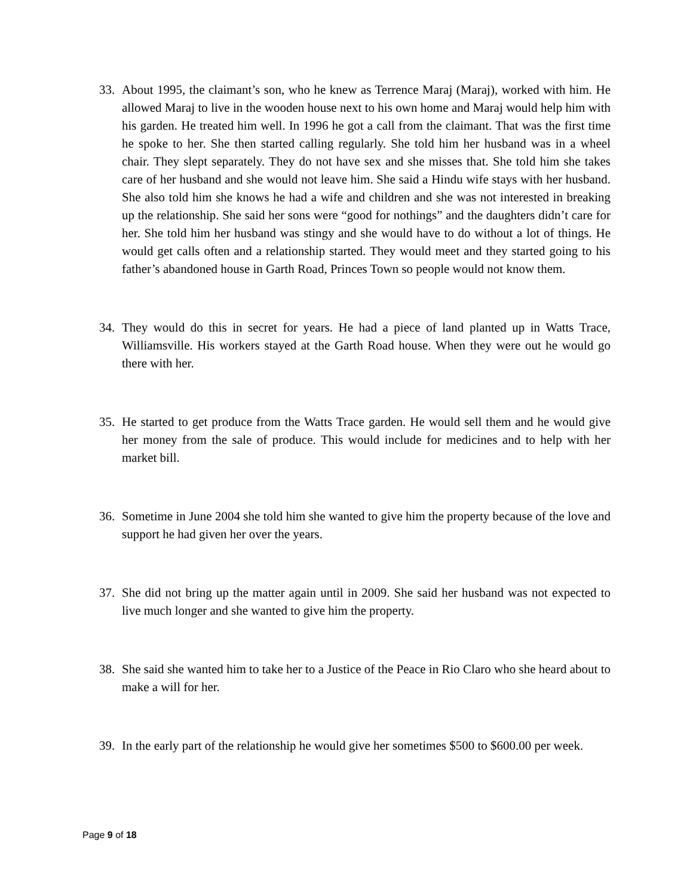33. About 1995, the claimant’s son, who he knew as Terrence Maraj (Maraj), worked with him. He allowed Maraj to live in the wooden house next to his own home and Maraj would help him with his garden. He treated him well. In 1996 he got a call from the claimant. That was the first time he spoke to her. She then started calling regularly. She told him her husband was in a wheel chair. They slept separately. They do not have sex and she misses that. She told him she takes care of her husband and she would not leave him. She said a Hindu wife stays with her husband. She also told him she knows he had a wife and children and she was not interested in breaking up the relationship. She said her sons were “good for nothings” and the daughters didn’t care for her. She told him her husband was stingy and she would have to do without a lot of things. He would get calls often and a relationship started. They would meet and they started going to his father’s abandoned house in Garth Road, Princes Town so people would not know them.
34. They would do this in secret for years. He had a piece of land planted up in Watts Trace, Williamsville. His workers stayed at the Garth Road house. When they were out he would go there with her.
35. He started to get produce from the Watts Trace garden. He would sell them and he would give her money from the sale of produce. This would include for medicines and to help with her market bill.
36. Sometime in June 2004 she told him she wanted to give him the property because of the love and support he had given her over the years.
37. She did not bring up the matter again until in 2009. She said her husband was not expected to live much longer and she wanted to give him the property.
38. She said she wanted him to take her to a Justice of the Peace in Rio Claro who she heard about to make a will for her.
39. In the early part of the relationship he would give her sometimes $500 to $600.00 per week.
Page 9 of 18